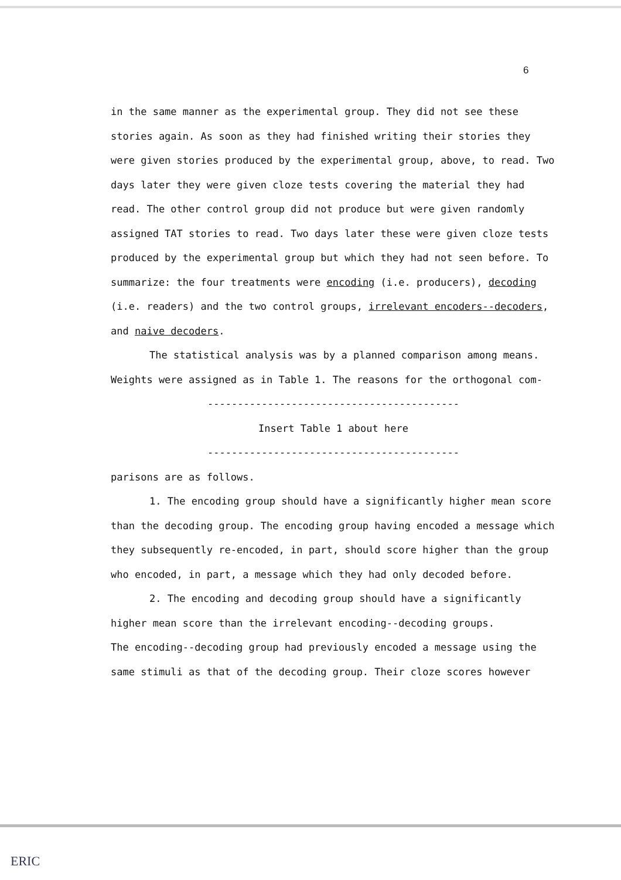6
in the same manner as the experimental group. They did not see these stories again. As soon as they had finished writing their stories they were given stories produced by the experimental group, above, to read. Two days later they were given cloze tests covering the material they had read. The other control group did not produce but were given randomly assigned TAT stories to read. Two days later these were given cloze tests produced by the experimental group but which they had not seen before. To summarize: the four treatments were encoding (i.e. producers), decoding (i.e. readers) and the two control groups, irrelevant encoders--decoders, and naive decoders.
The statistical analysis was by a planned comparison among means. Weights were assigned as in Table 1. The reasons for the orthogonal com-
------------------------------------------
Insert Table 1 about here
------------------------------------------
parisons are as follows.
1. The encoding group should have a significantly higher mean score than the decoding group. The encoding group having encoded a message which they subsequently re-encoded, in part, should score higher than the group who encoded, in part, a message which they had only decoded before.
2. The encoding and decoding group should have a significantly higher mean score than the irrelevant encoding--decoding groups.
The encoding--decoding group had previously encoded a message using the same stimuli as that of the decoding group. Their cloze scores however
ERIC